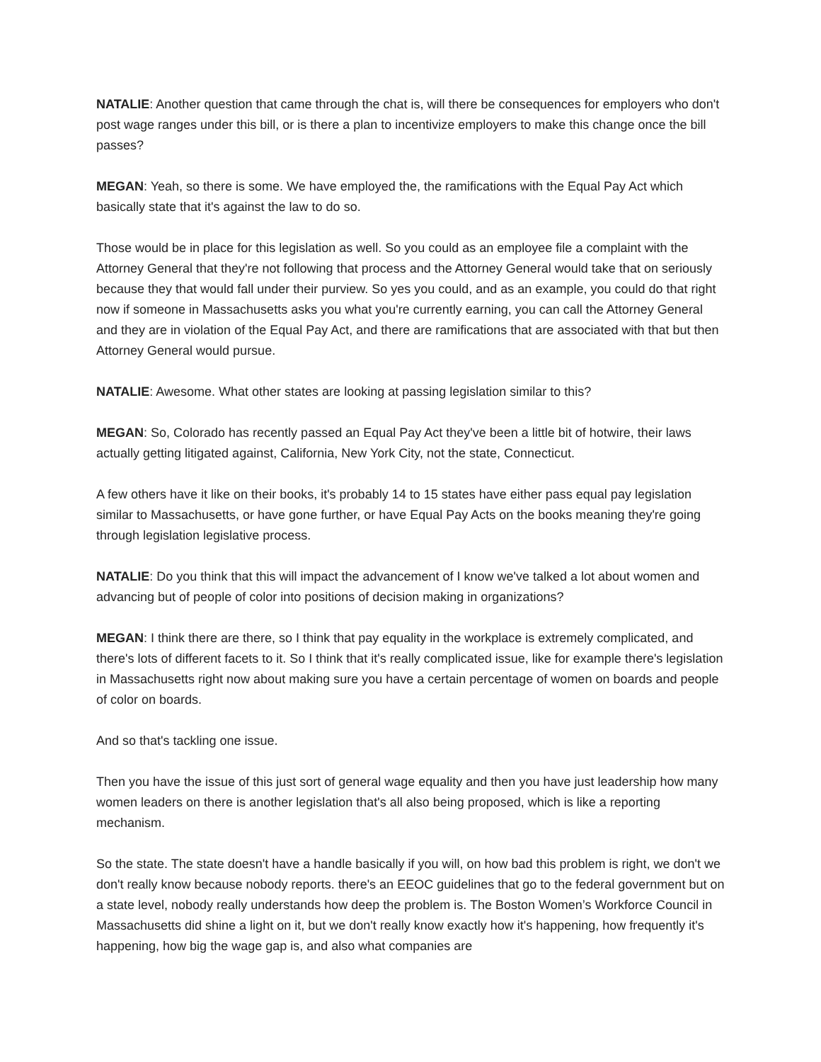NATALIE: Another question that came through the chat is, will there be consequences for employers who don't post wage ranges under this bill, or is there a plan to incentivize employers to make this change once the bill passes?
MEGAN: Yeah, so there is some. We have employed the, the ramifications with the Equal Pay Act which basically state that it's against the law to do so.
Those would be in place for this legislation as well. So you could as an employee file a complaint with the Attorney General that they're not following that process and the Attorney General would take that on seriously because they that would fall under their purview. So yes you could, and as an example, you could do that right now if someone in Massachusetts asks you what you're currently earning, you can call the Attorney General and they are in violation of the Equal Pay Act, and there are ramifications that are associated with that but then Attorney General would pursue.
NATALIE: Awesome. What other states are looking at passing legislation similar to this?
MEGAN: So, Colorado has recently passed an Equal Pay Act they've been a little bit of hotwire, their laws actually getting litigated against, California, New York City, not the state, Connecticut.
A few others have it like on their books, it's probably 14 to 15 states have either pass equal pay legislation similar to Massachusetts, or have gone further, or have Equal Pay Acts on the books meaning they're going through legislation legislative process.
NATALIE: Do you think that this will impact the advancement of I know we've talked a lot about women and advancing but of people of color into positions of decision making in organizations?
MEGAN: I think there are there, so I think that pay equality in the workplace is extremely complicated, and there's lots of different facets to it. So I think that it's really complicated issue, like for example there's legislation in Massachusetts right now about making sure you have a certain percentage of women on boards and people of color on boards.
And so that's tackling one issue.
Then you have the issue of this just sort of general wage equality and then you have just leadership how many women leaders on there is another legislation that's all also being proposed, which is like a reporting mechanism.
So the state. The state doesn't have a handle basically if you will, on how bad this problem is right, we don't we don't really know because nobody reports. there's an EEOC guidelines that go to the federal government but on a state level, nobody really understands how deep the problem is. The Boston Women’s Workforce Council in Massachusetts did shine a light on it, but we don't really know exactly how it's happening, how frequently it's happening, how big the wage gap is, and also what companies are